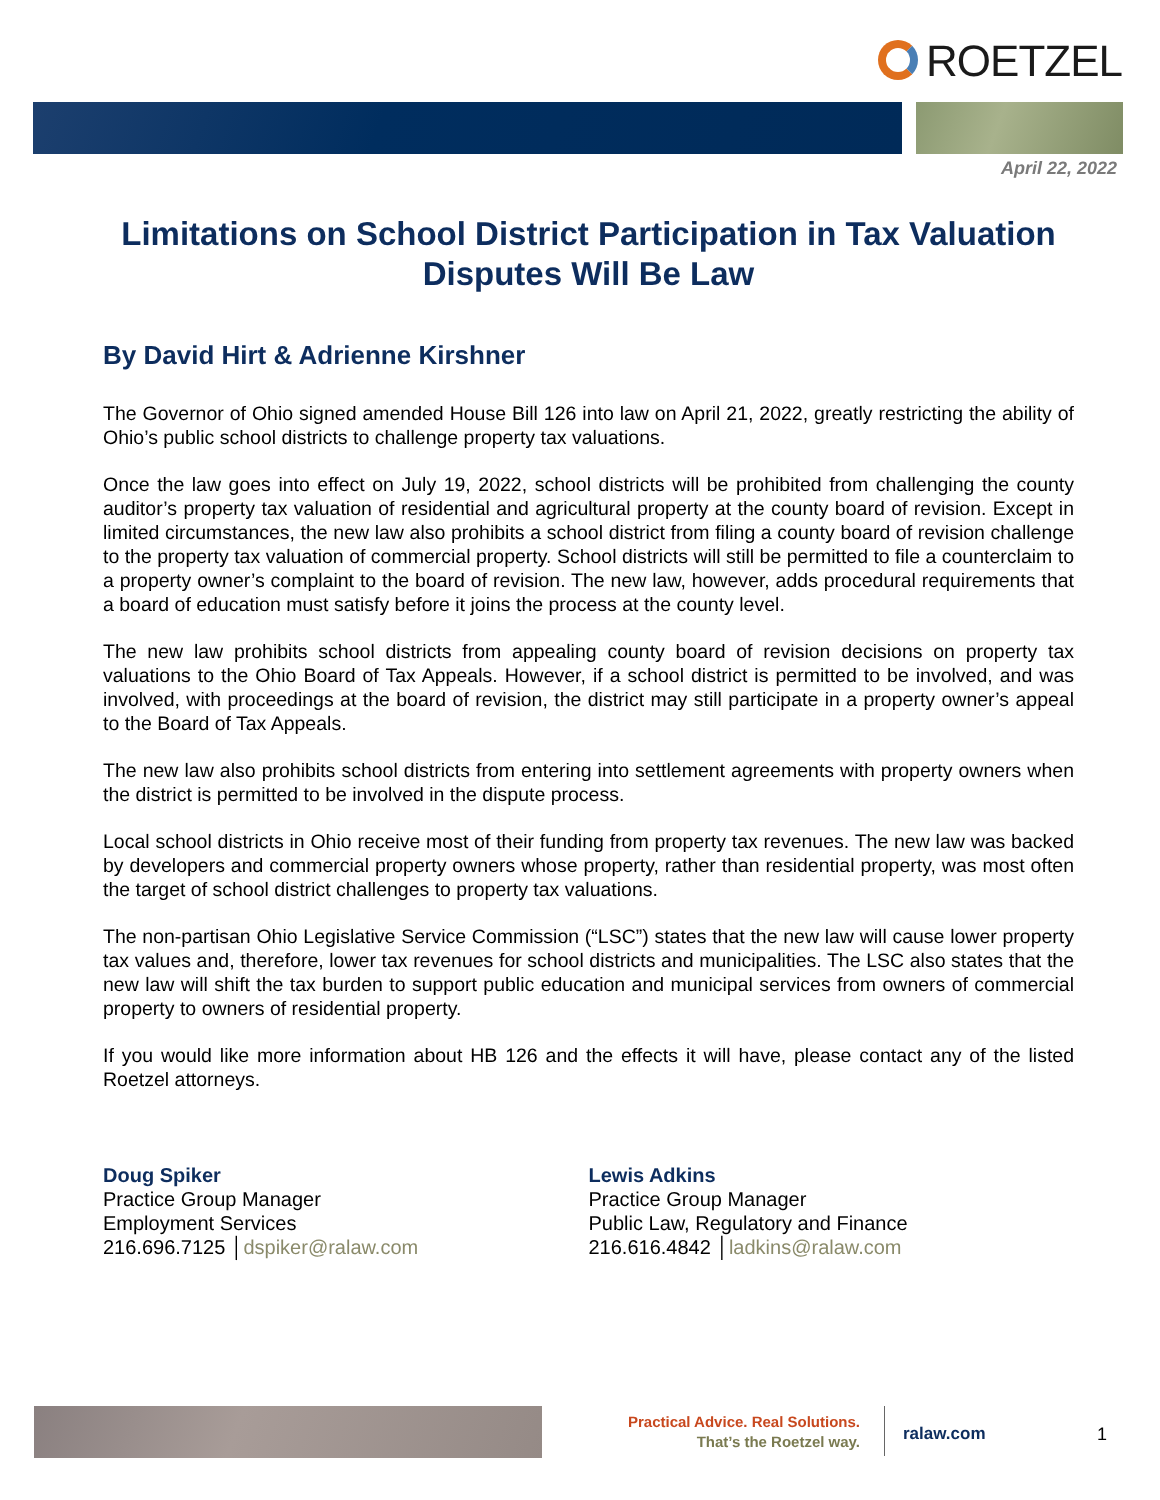ROETZEL
April 22, 2022
Limitations on School District Participation in Tax Valuation Disputes Will Be Law
By David Hirt & Adrienne Kirshner
The Governor of Ohio signed amended House Bill 126 into law on April 21, 2022, greatly restricting the ability of Ohio’s public school districts to challenge property tax valuations.
Once the law goes into effect on July 19, 2022, school districts will be prohibited from challenging the county auditor’s property tax valuation of residential and agricultural property at the county board of revision. Except in limited circumstances, the new law also prohibits a school district from filing a county board of revision challenge to the property tax valuation of commercial property. School districts will still be permitted to file a counterclaim to a property owner’s complaint to the board of revision. The new law, however, adds procedural requirements that a board of education must satisfy before it joins the process at the county level.
The new law prohibits school districts from appealing county board of revision decisions on property tax valuations to the Ohio Board of Tax Appeals. However, if a school district is permitted to be involved, and was involved, with proceedings at the board of revision, the district may still participate in a property owner’s appeal to the Board of Tax Appeals.
The new law also prohibits school districts from entering into settlement agreements with property owners when the district is permitted to be involved in the dispute process.
Local school districts in Ohio receive most of their funding from property tax revenues. The new law was backed by developers and commercial property owners whose property, rather than residential property, was most often the target of school district challenges to property tax valuations.
The non-partisan Ohio Legislative Service Commission (“LSC”) states that the new law will cause lower property tax values and, therefore, lower tax revenues for school districts and municipalities. The LSC also states that the new law will shift the tax burden to support public education and municipal services from owners of commercial property to owners of residential property.
If you would like more information about HB 126 and the effects it will have, please contact any of the listed Roetzel attorneys.
Doug Spiker
Practice Group Manager
Employment Services
216.696.7125 │dspiker@ralaw.com
Lewis Adkins
Practice Group Manager
Public Law, Regulatory and Finance
216.616.4842 │ladkins@ralaw.com
Practical Advice. Real Solutions.
That’s the Roetzel way.
ralaw.com 1